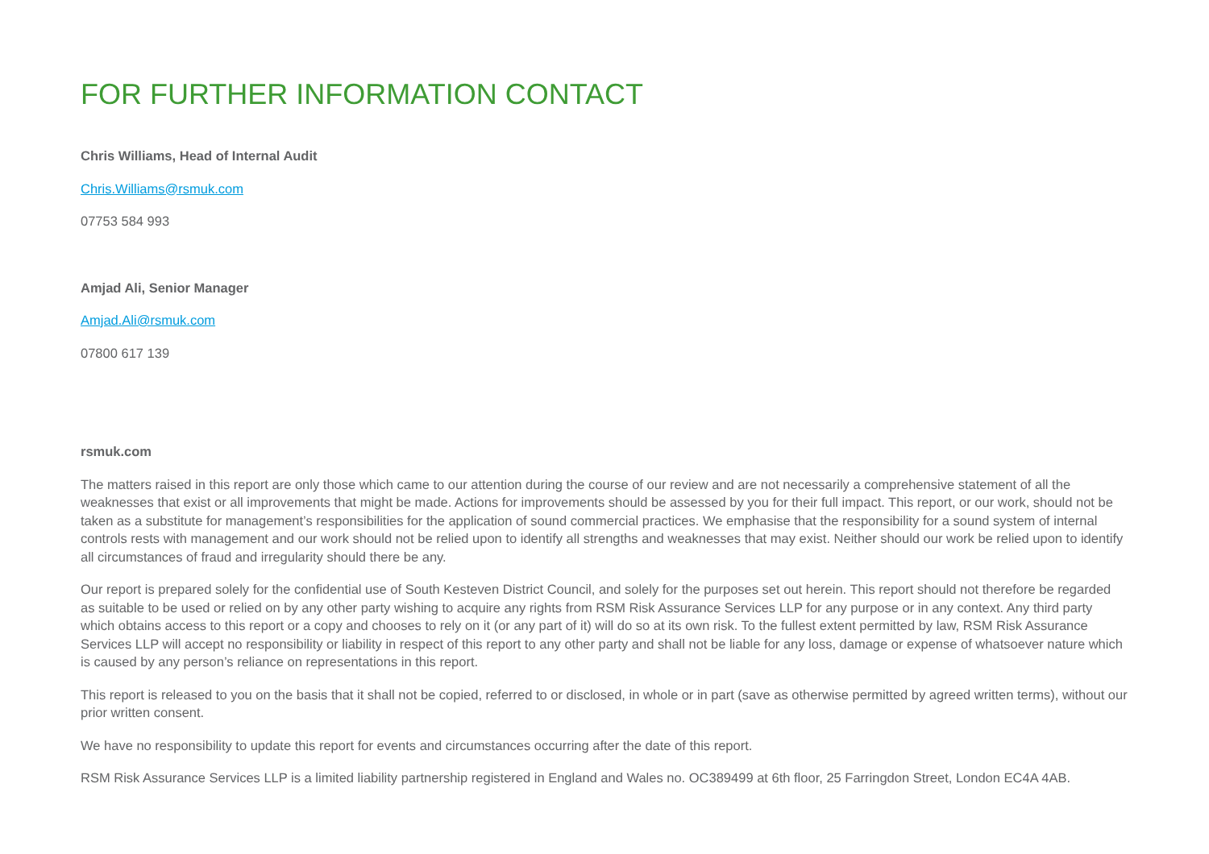FOR FURTHER INFORMATION CONTACT
Chris Williams, Head of Internal Audit
Chris.Williams@rsmuk.com
07753 584 993
Amjad Ali, Senior Manager
Amjad.Ali@rsmuk.com
07800 617 139
rsmuk.com
The matters raised in this report are only those which came to our attention during the course of our review and are not necessarily a comprehensive statement of all the weaknesses that exist or all improvements that might be made. Actions for improvements should be assessed by you for their full impact. This report, or our work, should not be taken as a substitute for management’s responsibilities for the application of sound commercial practices. We emphasise that the responsibility for a sound system of internal controls rests with management and our work should not be relied upon to identify all strengths and weaknesses that may exist. Neither should our work be relied upon to identify all circumstances of fraud and irregularity should there be any.
Our report is prepared solely for the confidential use of South Kesteven District Council, and solely for the purposes set out herein. This report should not therefore be regarded as suitable to be used or relied on by any other party wishing to acquire any rights from RSM Risk Assurance Services LLP for any purpose or in any context. Any third party which obtains access to this report or a copy and chooses to rely on it (or any part of it) will do so at its own risk. To the fullest extent permitted by law, RSM Risk Assurance Services LLP will accept no responsibility or liability in respect of this report to any other party and shall not be liable for any loss, damage or expense of whatsoever nature which is caused by any person’s reliance on representations in this report.
This report is released to you on the basis that it shall not be copied, referred to or disclosed, in whole or in part (save as otherwise permitted by agreed written terms), without our prior written consent.
We have no responsibility to update this report for events and circumstances occurring after the date of this report.
RSM Risk Assurance Services LLP is a limited liability partnership registered in England and Wales no. OC389499 at 6th floor, 25 Farringdon Street, London EC4A 4AB.